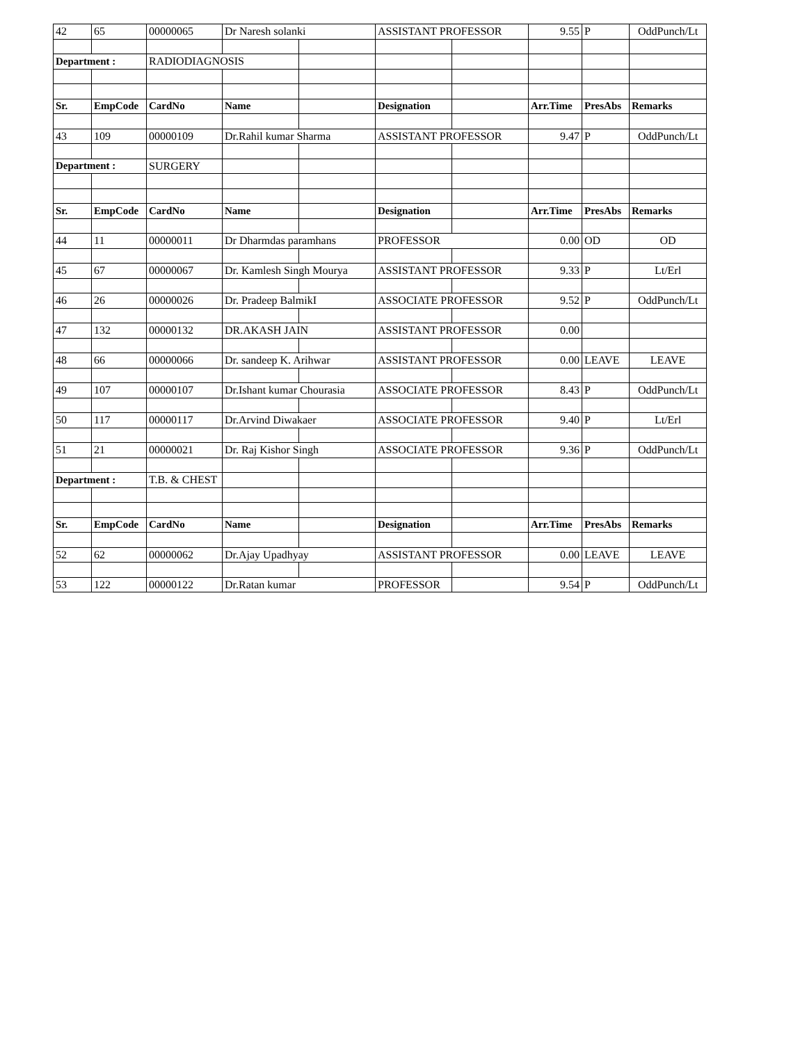| 42 | 65 | 00000065 | Dr Naresh solanki | | ASSISTANT PROFESSOR | | 9.55 | P | OddPunch/Lt |
| Department : | | RADIODIAGNOSIS | | | | | | | |
| Sr. | EmpCode | CardNo | Name | | Designation | | Arr.Time | PresAbs | Remarks |
| 43 | 109 | 00000109 | Dr.Rahil kumar Sharma | | ASSISTANT PROFESSOR | | 9.47 | P | OddPunch/Lt |
| Department : | | SURGERY | | | | | | | |
| Sr. | EmpCode | CardNo | Name | | Designation | | Arr.Time | PresAbs | Remarks |
| 44 | 11 | 00000011 | Dr Dharmdas paramhans | | PROFESSOR | | 0.00 | OD | OD |
| 45 | 67 | 00000067 | Dr. Kamlesh Singh Mourya | | ASSISTANT PROFESSOR | | 9.33 | P | Lt/Erl |
| 46 | 26 | 00000026 | Dr. Pradeep BalmikI | | ASSOCIATE PROFESSOR | | 9.52 | P | OddPunch/Lt |
| 47 | 132 | 00000132 | DR.AKASH JAIN | | ASSISTANT PROFESSOR | | 0.00 | | |
| 48 | 66 | 00000066 | Dr. sandeep K. Arihwar | | ASSISTANT PROFESSOR | | 0.00 | LEAVE | LEAVE |
| 49 | 107 | 00000107 | Dr.Ishant kumar Chourasia | | ASSOCIATE PROFESSOR | | 8.43 | P | OddPunch/Lt |
| 50 | 117 | 00000117 | Dr.Arvind Diwakaer | | ASSOCIATE PROFESSOR | | 9.40 | P | Lt/Erl |
| 51 | 21 | 00000021 | Dr. Raj Kishor Singh | | ASSOCIATE PROFESSOR | | 9.36 | P | OddPunch/Lt |
| Department : | | T.B. & CHEST | | | | | | | |
| Sr. | EmpCode | CardNo | Name | | Designation | | Arr.Time | PresAbs | Remarks |
| 52 | 62 | 00000062 | Dr.Ajay Upadhyay | | ASSISTANT PROFESSOR | | 0.00 | LEAVE | LEAVE |
| 53 | 122 | 00000122 | Dr.Ratan kumar | | PROFESSOR | | 9.54 | P | OddPunch/Lt |